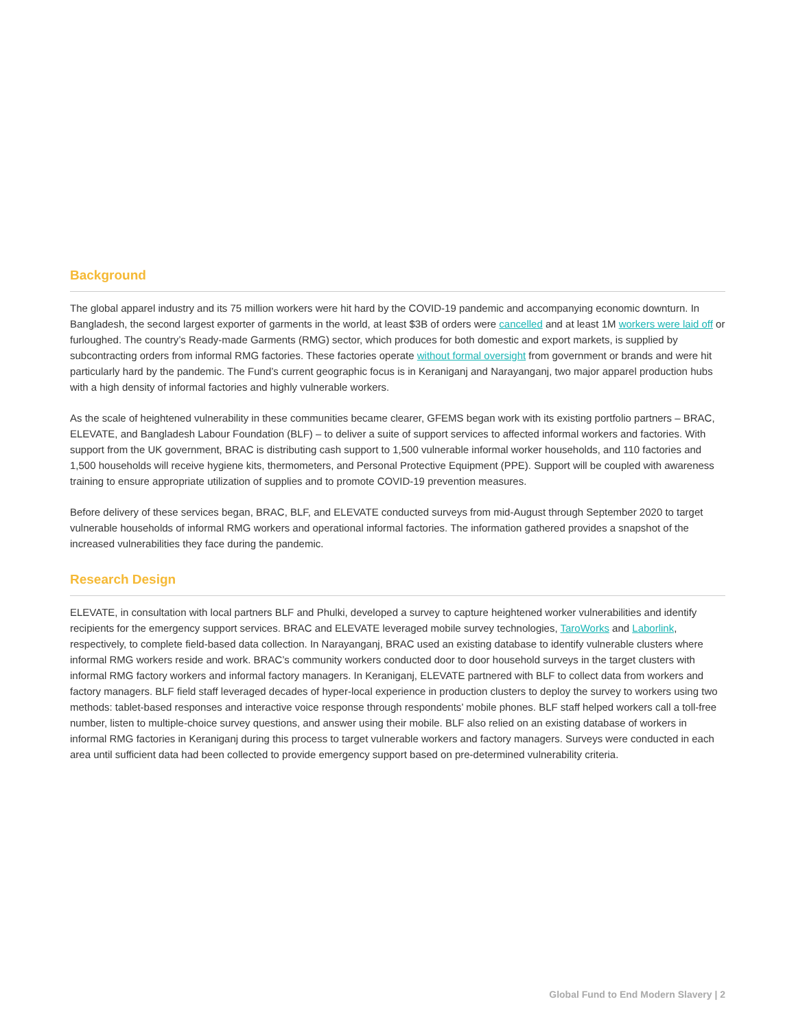Background
The global apparel industry and its 75 million workers were hit hard by the COVID-19 pandemic and accompanying economic downturn. In Bangladesh, the second largest exporter of garments in the world, at least $3B of orders were cancelled and at least 1M workers were laid off or furloughed. The country’s Ready-made Garments (RMG) sector, which produces for both domestic and export markets, is supplied by subcontracting orders from informal RMG factories. These factories operate without formal oversight from government or brands and were hit particularly hard by the pandemic. The Fund’s current geographic focus is in Keraniganj and Narayanganj, two major apparel production hubs with a high density of informal factories and highly vulnerable workers.
As the scale of heightened vulnerability in these communities became clearer, GFEMS began work with its existing portfolio partners – BRAC, ELEVATE, and Bangladesh Labour Foundation (BLF) – to deliver a suite of support services to affected informal workers and factories. With support from the UK government, BRAC is distributing cash support to 1,500 vulnerable informal worker households, and 110 factories and 1,500 households will receive hygiene kits, thermometers, and Personal Protective Equipment (PPE). Support will be coupled with awareness training to ensure appropriate utilization of supplies and to promote COVID-19 prevention measures.
Before delivery of these services began, BRAC, BLF, and ELEVATE conducted surveys from mid-August through September 2020 to target vulnerable households of informal RMG workers and operational informal factories. The information gathered provides a snapshot of the increased vulnerabilities they face during the pandemic.
Research Design
ELEVATE, in consultation with local partners BLF and Phulki, developed a survey to capture heightened worker vulnerabilities and identify recipients for the emergency support services. BRAC and ELEVATE leveraged mobile survey technologies, TaroWorks and Laborlink, respectively, to complete field-based data collection. In Narayanganj, BRAC used an existing database to identify vulnerable clusters where informal RMG workers reside and work. BRAC’s community workers conducted door to door household surveys in the target clusters with informal RMG factory workers and informal factory managers. In Keraniganj, ELEVATE partnered with BLF to collect data from workers and factory managers. BLF field staff leveraged decades of hyper-local experience in production clusters to deploy the survey to workers using two methods: tablet-based responses and interactive voice response through respondents’ mobile phones. BLF staff helped workers call a toll-free number, listen to multiple-choice survey questions, and answer using their mobile. BLF also relied on an existing database of workers in informal RMG factories in Keraniganj during this process to target vulnerable workers and factory managers. Surveys were conducted in each area until sufficient data had been collected to provide emergency support based on pre-determined vulnerability criteria.
Global Fund to End Modern Slavery | 2